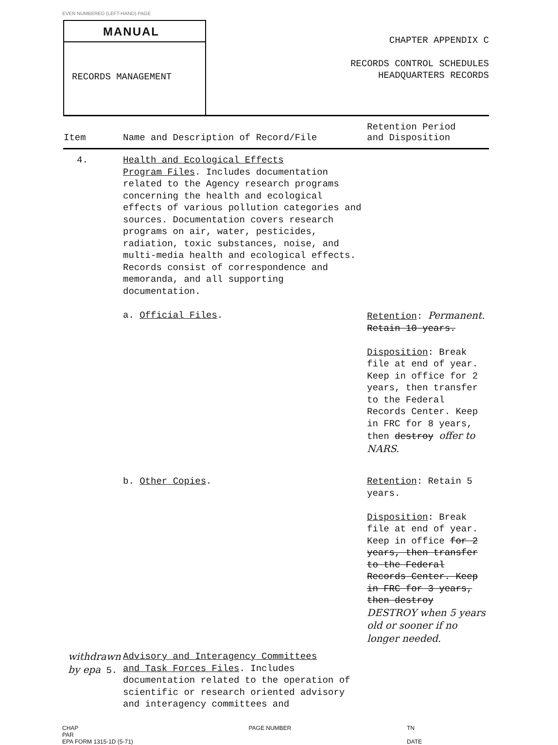EVEN NUMBERED (LEFT-HAND) PAGE
MANUAL
RECORDS MANAGEMENT
CHAPTER APPENDIX C
RECORDS CONTROL SCHEDULES
HEADQUARTERS RECORDS
| Item | Name and Description of Record/File | Retention Period and Disposition |
| --- | --- | --- |
| 4. | Health and Ecological Effects Program Files . Includes documentation related to the Agency research programs concerning the health and ecological effects of various pollution categories and sources. Documentation covers research programs on air, water, pesticides, radiation, toxic substances, noise, and multi-media health and ecological effects. Records consist of correspondence and memoranda, and all supporting documentation. | |
| | a. Official Files . | Retention : Permanent. Retain 10 years. Disposition : Break file at end of year. Keep in office for 2 years, then transfer to the Federal Records Center. Keep in FRC for 8 years, then destroy offer to NARS. |
| | b. Other Copies . | Retention : Retain 5 years. Disposition : Break file at end of year. Keep in office for 2 years, then transfer to the Federal Records Center. Keep in FRC for 3 years, then destroy DESTROY when 5 years old or sooner if no longer needed. |
| withdrawn by epa 5. | Advisory and Interagency Committees and Task Forces Files . Includes documentation related to the operation of scientific or research oriented advisory and interagency committees and | |
CHAP
PAR
EPA FORM 1315-1D (5-71) PAGE NUMBER TN
DATE